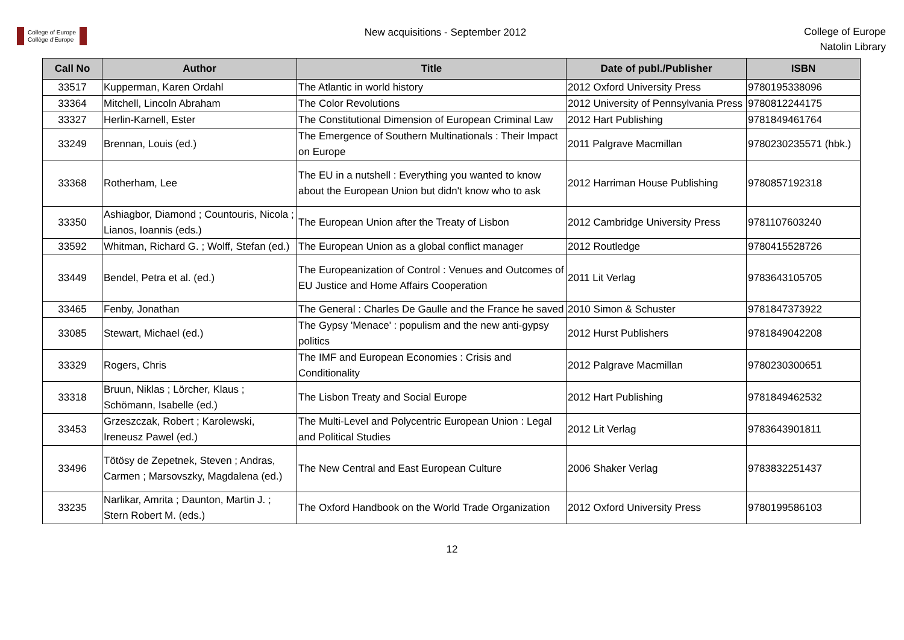College of Europe
Collège d'Europe
New acquisitions - September 2012
College of Europe
Natolin Library
| Call No | Author | Title | Date of publ./Publisher | ISBN |
| --- | --- | --- | --- | --- |
| 33517 | Kupperman, Karen Ordahl | The Atlantic in world history | 2012 Oxford University Press | 9780195338096 |
| 33364 | Mitchell, Lincoln Abraham | The Color Revolutions | 2012 University of Pennsylvania Press | 9780812244175 |
| 33327 | Herlin-Karnell, Ester | The Constitutional Dimension of European Criminal Law | 2012 Hart Publishing | 9781849461764 |
| 33249 | Brennan, Louis (ed.) | The Emergence of Southern Multinationals : Their Impact on Europe | 2011 Palgrave Macmillan | 9780230235571 (hbk.) |
| 33368 | Rotherham, Lee | The EU in a nutshell : Everything you wanted to know about the European Union but didn't know who to ask | 2012 Harriman House Publishing | 9780857192318 |
| 33350 | Ashiagbor, Diamond ; Countouris, Nicola ; Lianos, Ioannis (eds.) | The European Union after the Treaty of Lisbon | 2012 Cambridge University Press | 9781107603240 |
| 33592 | Whitman, Richard G. ; Wolff, Stefan (ed.) | The European Union as a global conflict manager | 2012 Routledge | 9780415528726 |
| 33449 | Bendel, Petra et al. (ed.) | The Europeanization of Control : Venues and Outcomes of EU Justice and Home Affairs Cooperation | 2011 Lit Verlag | 9783643105705 |
| 33465 | Fenby, Jonathan | The General : Charles De Gaulle and the France he saved | 2010 Simon & Schuster | 9781847373922 |
| 33085 | Stewart, Michael (ed.) | The Gypsy 'Menace' : populism and the new anti-gypsy politics | 2012 Hurst Publishers | 9781849042208 |
| 33329 | Rogers, Chris | The IMF and European Economies : Crisis and Conditionality | 2012 Palgrave Macmillan | 9780230300651 |
| 33318 | Bruun, Niklas ; Lörcher, Klaus ; Schömann, Isabelle (ed.) | The Lisbon Treaty and Social Europe | 2012 Hart Publishing | 9781849462532 |
| 33453 | Grzeszczak, Robert ; Karolewski, Ireneusz Pawel (ed.) | The Multi-Level and Polycentric European Union : Legal and Political Studies | 2012 Lit Verlag | 9783643901811 |
| 33496 | Tötösy de Zepetnek, Steven ; Andras, Carmen ; Marsovszky, Magdalena (ed.) | The New Central and East European Culture | 2006 Shaker Verlag | 9783832251437 |
| 33235 | Narlikar, Amrita ; Daunton, Martin J. ; Stern Robert M. (eds.) | The Oxford Handbook on the World Trade Organization | 2012 Oxford University Press | 9780199586103 |
12